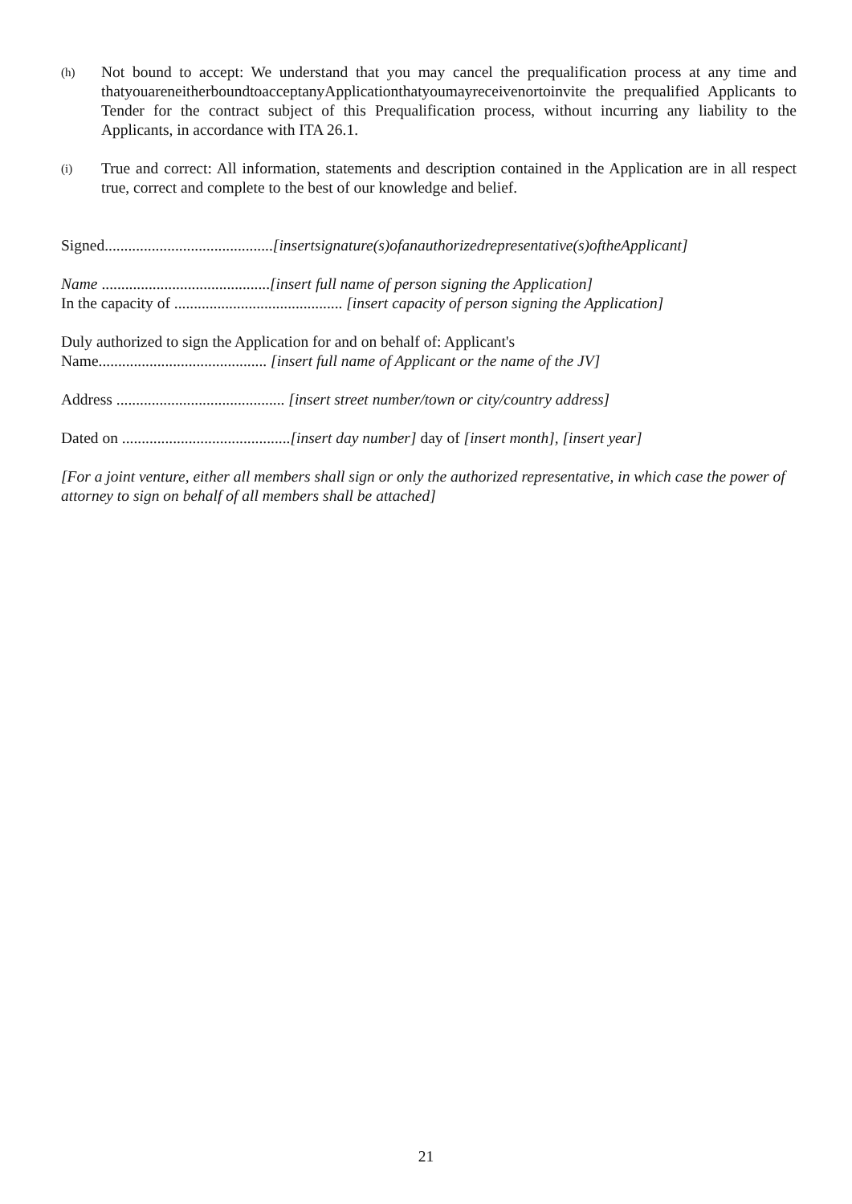(h) Not bound to accept: We understand that you may cancel the prequalification process at any time and thatyouareneitherboundtoacceptanyApplicationthatyoumayreceivenortoinvite the prequalified Applicants to Tender for the contract subject of this Prequalification process, without incurring any liability to the Applicants, in accordance with ITA 26.1.
(i) True and correct: All information, statements and description contained in the Application are in all respect true, correct and complete to the best of our knowledge and belief.
Signed...........................................[insertsignature(s)ofanauthorizedrepresentative(s)oftheApplicant]
Name ...........................................[insert full name of person signing the Application]
In the capacity of ........................................... [insert capacity of person signing the Application]
Duly authorized to sign the Application for and on behalf of: Applicant's
Name........................................... [insert full name of Applicant or the name of the JV]
Address ........................................... [insert street number/town or city/country address]
Dated on ...........................................[insert day number] day of [insert month], [insert year]
[For a joint venture, either all members shall sign or only the authorized representative, in which case the power of attorney to sign on behalf of all members shall be attached]
21